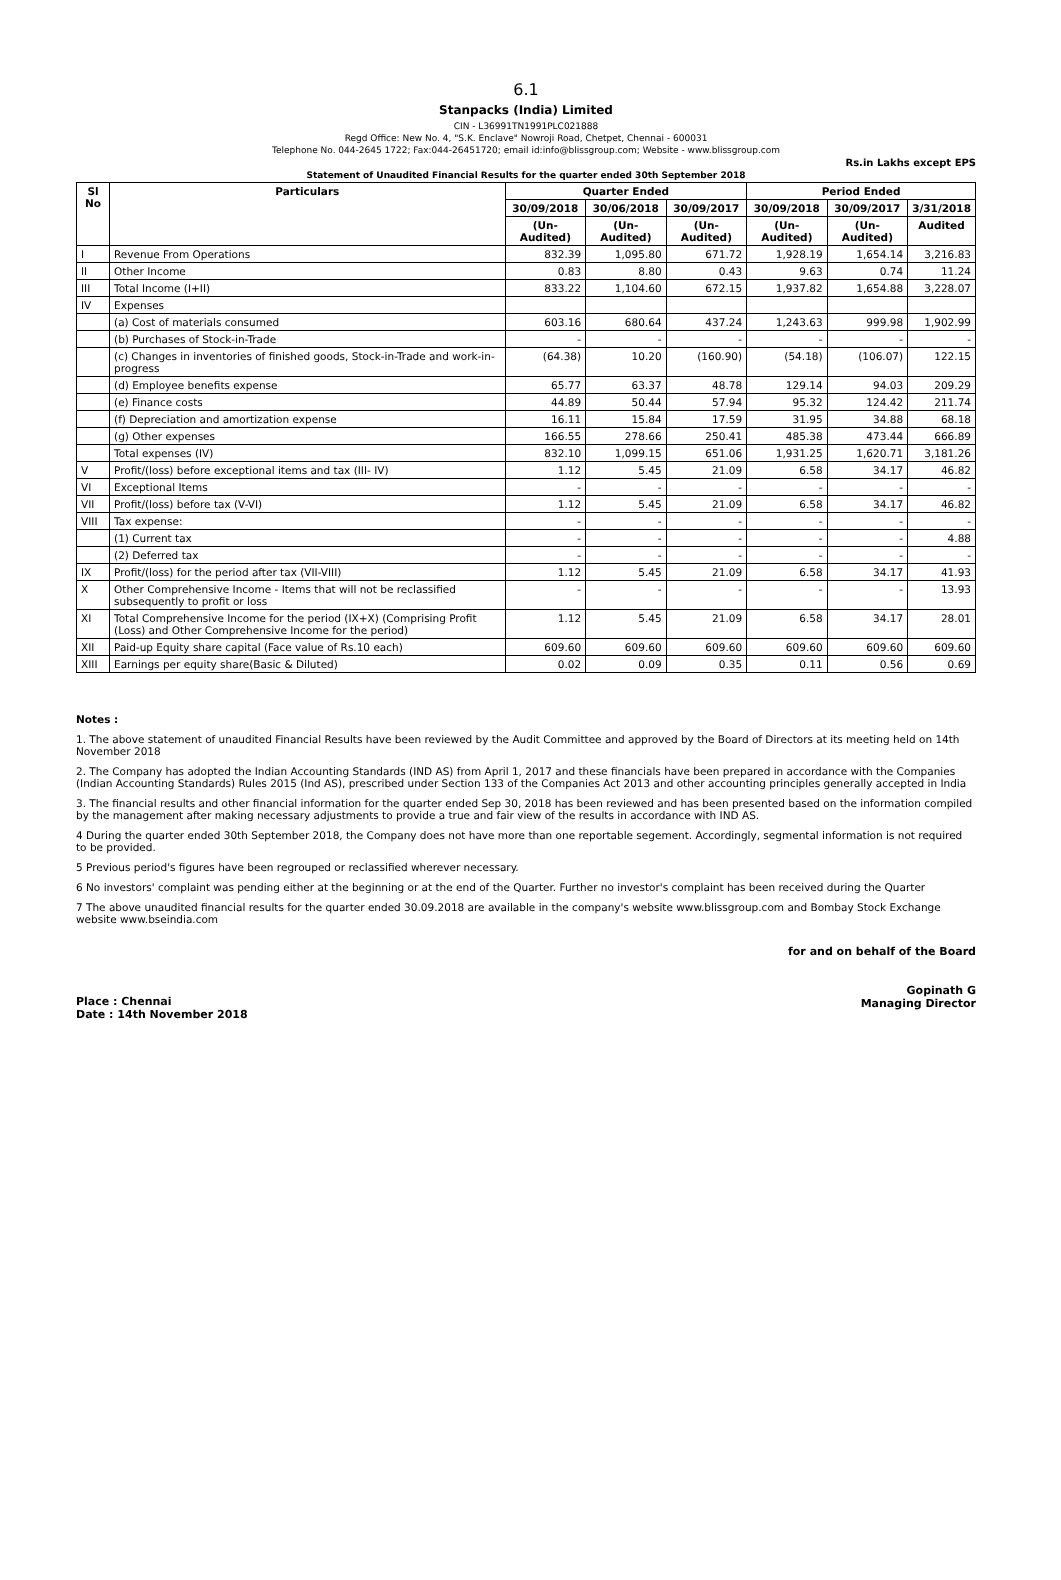6.1
Stanpacks (India) Limited
CIN - L36991TN1991PLC021888
Regd Office: New No. 4, "S.K. Enclave" Nowroji Road, Chetpet, Chennai - 600031
Telephone No. 044-2645 1722; Fax:044-26451720; email id:info@blissgroup.com; Website - www.blissgroup.com
Rs.in Lakhs except EPS
Statement of Unaudited Financial Results for the quarter ended 30th September 2018
| Sl No | Particulars | Quarter Ended | | | Period Ended | | |
| --- | --- | --- | --- | --- | --- | --- | --- |
| | | 30/09/2018 | 30/06/2018 | 30/09/2017 | 30/09/2018 | 30/09/2017 | 3/31/2018 |
| | | (Un-Audited) | (Un-Audited) | (Un-Audited) | (Un-Audited) | (Un-Audited) | Audited |
| I | Revenue From Operations | 832.39 | 1,095.80 | 671.72 | 1,928.19 | 1,654.14 | 3,216.83 |
| II | Other Income | 0.83 | 8.80 | 0.43 | 9.63 | 0.74 | 11.24 |
| III | Total Income (I+II) | 833.22 | 1,104.60 | 672.15 | 1,937.82 | 1,654.88 | 3,228.07 |
| IV | Expenses | | | | | | |
| | (a) Cost of materials consumed | 603.16 | 680.64 | 437.24 | 1,243.63 | 999.98 | 1,902.99 |
| | (b) Purchases of Stock-in-Trade | - | - | - | - | - | - |
| | (c) Changes in inventories of finished goods, Stock-in-Trade and work-in-progress | (64.38) | 10.20 | (160.90) | (54.18) | (106.07) | 122.15 |
| | (d) Employee benefits expense | 65.77 | 63.37 | 48.78 | 129.14 | 94.03 | 209.29 |
| | (e) Finance costs | 44.89 | 50.44 | 57.94 | 95.32 | 124.42 | 211.74 |
| | (f) Depreciation and amortization expense | 16.11 | 15.84 | 17.59 | 31.95 | 34.88 | 68.18 |
| | (g) Other expenses | 166.55 | 278.66 | 250.41 | 485.38 | 473.44 | 666.89 |
| | Total expenses (IV) | 832.10 | 1,099.15 | 651.06 | 1,931.25 | 1,620.71 | 3,181.26 |
| V | Profit/(loss) before exceptional items and tax (III- IV) | 1.12 | 5.45 | 21.09 | 6.58 | 34.17 | 46.82 |
| VI | Exceptional Items | - | - | - | - | - | - |
| VII | Profit/(loss) before tax (V-VI) | 1.12 | 5.45 | 21.09 | 6.58 | 34.17 | 46.82 |
| VIII | Tax expense: | - | - | - | - | - | - |
| | (1) Current tax | - | - | - | - | - | 4.88 |
| | (2) Deferred tax | - | - | - | - | - | - |
| IX | Profit/(loss) for the period after tax (VII-VIII) | 1.12 | 5.45 | 21.09 | 6.58 | 34.17 | 41.93 |
| X | Other Comprehensive Income - Items that will not be reclassified subsequently to profit or loss | - | - | - | - | - | 13.93 |
| XI | Total Comprehensive Income for the period (IX+X) (Comprising Profit (Loss) and Other Comprehensive Income for the period) | 1.12 | 5.45 | 21.09 | 6.58 | 34.17 | 28.01 |
| XII | Paid-up Equity share capital (Face value of Rs.10 each) | 609.60 | 609.60 | 609.60 | 609.60 | 609.60 | 609.60 |
| XIII | Earnings per equity share(Basic & Diluted) | 0.02 | 0.09 | 0.35 | 0.11 | 0.56 | 0.69 |
Notes :
1. The above statement of unaudited Financial Results have been reviewed by the Audit Committee and approved by the Board of Directors at its meeting held on 14th November 2018
2. The Company has adopted the Indian Accounting Standards (IND AS) from April 1, 2017 and these financials have been prepared in accordance with the Companies (Indian Accounting Standards) Rules 2015 (Ind AS), prescribed under Section 133 of the Companies Act 2013 and other accounting principles generally accepted in India
3. The financial results and other financial information for the quarter ended Sep 30, 2018 has been reviewed and has been presented based on the information compiled by the management after making necessary adjustments to provide a true and fair view of the results in accordance with IND AS.
4 During the quarter ended 30th September 2018, the Company does not have more than one reportable segement. Accordingly, segmental information is not required to be provided.
5 Previous period's figures have been regrouped or reclassified wherever necessary.
6 No investors' complaint was pending either at the beginning or at the end of the Quarter. Further no investor's complaint has been received during the Quarter
7 The above unaudited financial results for the quarter ended 30.09.2018 are available in the company's website www.blissgroup.com and Bombay Stock Exchange website www.bseindia.com
Place : Chennai
Date : 14th November 2018
for and on behalf of the Board
Gopinath G
Managing Director